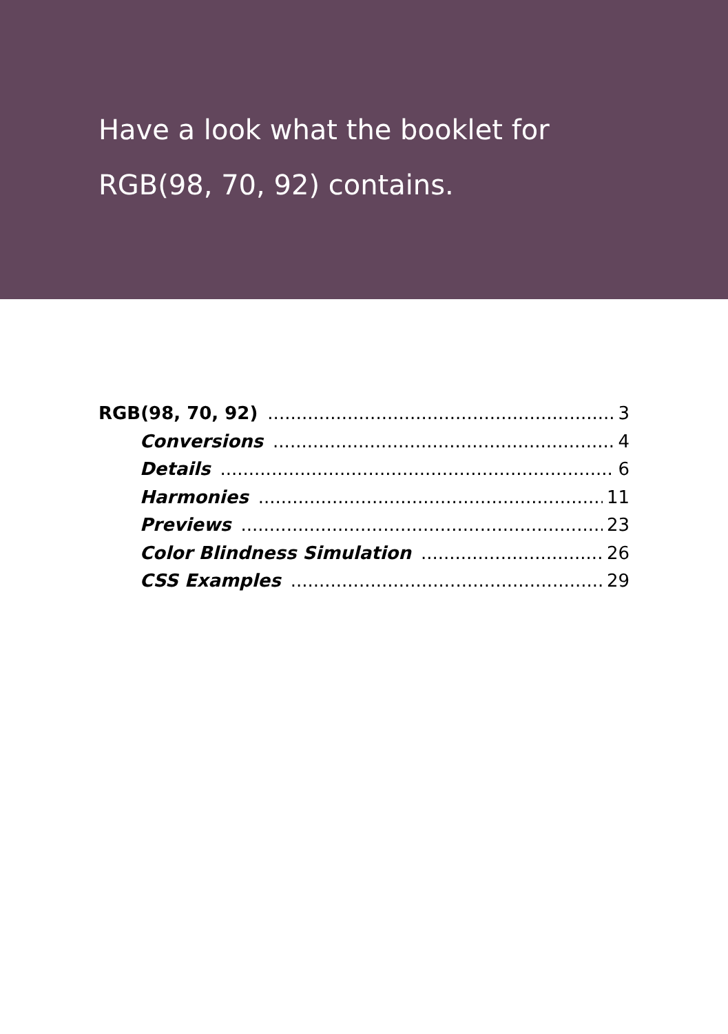Have a look what the booklet for
RGB(98, 70, 92) contains.
RGB(98, 70, 92) 3
Conversions 4
Details 6
Harmonies 11
Previews 23
Color Blindness Simulation 26
CSS Examples 29